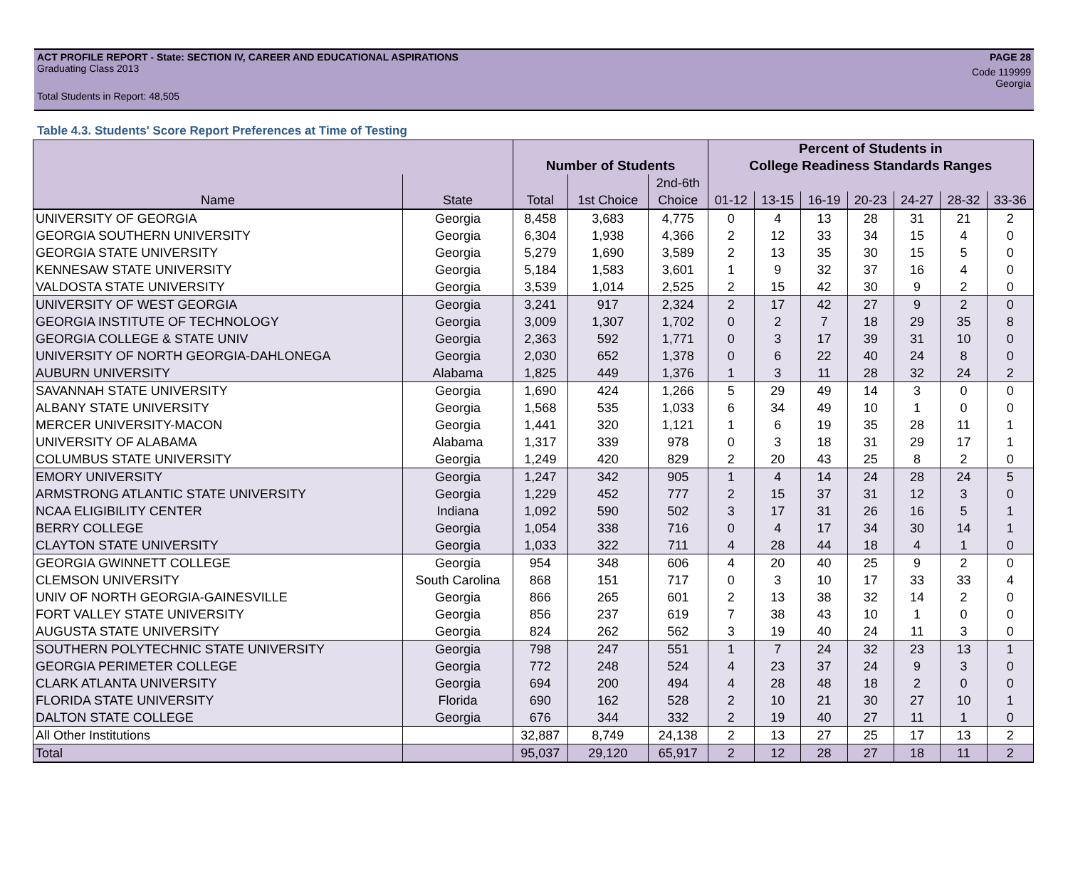ACT PROFILE REPORT - State: SECTION IV, CAREER AND EDUCATIONAL ASPIRATIONS
PAGE 28
Graduating Class 2013
Code 119999
Georgia
Total Students in Report: 48,505
Table 4.3. Students' Score Report Preferences at Time of Testing
| | | | | | Percent of Students in | | | | | | |
| --- | --- | --- | --- | --- | --- | --- | --- | --- | --- | --- | --- |
| | | Number of Students | | | College Readiness Standards Ranges | | | | | | |
| | | | | 2nd-6th | | | | | | | |
| Name | State | Total | 1st Choice | Choice | 01-12 | 13-15 | 16-19 | 20-23 | 24-27 | 28-32 | 33-36 |
| UNIVERSITY OF GEORGIA | Georgia | 8,458 | 3,683 | 4,775 | 0 | 4 | 13 | 28 | 31 | 21 | 2 |
| GEORGIA SOUTHERN UNIVERSITY | Georgia | 6,304 | 1,938 | 4,366 | 2 | 12 | 33 | 34 | 15 | 4 | 0 |
| GEORGIA STATE UNIVERSITY | Georgia | 5,279 | 1,690 | 3,589 | 2 | 13 | 35 | 30 | 15 | 5 | 0 |
| KENNESAW STATE UNIVERSITY | Georgia | 5,184 | 1,583 | 3,601 | 1 | 9 | 32 | 37 | 16 | 4 | 0 |
| VALDOSTA STATE UNIVERSITY | Georgia | 3,539 | 1,014 | 2,525 | 2 | 15 | 42 | 30 | 9 | 2 | 0 |
| UNIVERSITY OF WEST GEORGIA | Georgia | 3,241 | 917 | 2,324 | 2 | 17 | 42 | 27 | 9 | 2 | 0 |
| GEORGIA INSTITUTE OF TECHNOLOGY | Georgia | 3,009 | 1,307 | 1,702 | 0 | 2 | 7 | 18 | 29 | 35 | 8 |
| GEORGIA COLLEGE & STATE UNIV | Georgia | 2,363 | 592 | 1,771 | 0 | 3 | 17 | 39 | 31 | 10 | 0 |
| UNIVERSITY OF NORTH GEORGIA-DAHLONEGA | Georgia | 2,030 | 652 | 1,378 | 0 | 6 | 22 | 40 | 24 | 8 | 0 |
| AUBURN UNIVERSITY | Alabama | 1,825 | 449 | 1,376 | 1 | 3 | 11 | 28 | 32 | 24 | 2 |
| SAVANNAH STATE UNIVERSITY | Georgia | 1,690 | 424 | 1,266 | 5 | 29 | 49 | 14 | 3 | 0 | 0 |
| ALBANY STATE UNIVERSITY | Georgia | 1,568 | 535 | 1,033 | 6 | 34 | 49 | 10 | 1 | 0 | 0 |
| MERCER UNIVERSITY-MACON | Georgia | 1,441 | 320 | 1,121 | 1 | 6 | 19 | 35 | 28 | 11 | 1 |
| UNIVERSITY OF ALABAMA | Alabama | 1,317 | 339 | 978 | 0 | 3 | 18 | 31 | 29 | 17 | 1 |
| COLUMBUS STATE UNIVERSITY | Georgia | 1,249 | 420 | 829 | 2 | 20 | 43 | 25 | 8 | 2 | 0 |
| EMORY UNIVERSITY | Georgia | 1,247 | 342 | 905 | 1 | 4 | 14 | 24 | 28 | 24 | 5 |
| ARMSTRONG ATLANTIC STATE UNIVERSITY | Georgia | 1,229 | 452 | 777 | 2 | 15 | 37 | 31 | 12 | 3 | 0 |
| NCAA ELIGIBILITY CENTER | Indiana | 1,092 | 590 | 502 | 3 | 17 | 31 | 26 | 16 | 5 | 1 |
| BERRY COLLEGE | Georgia | 1,054 | 338 | 716 | 0 | 4 | 17 | 34 | 30 | 14 | 1 |
| CLAYTON STATE UNIVERSITY | Georgia | 1,033 | 322 | 711 | 4 | 28 | 44 | 18 | 4 | 1 | 0 |
| GEORGIA GWINNETT COLLEGE | Georgia | 954 | 348 | 606 | 4 | 20 | 40 | 25 | 9 | 2 | 0 |
| CLEMSON UNIVERSITY | South Carolina | 868 | 151 | 717 | 0 | 3 | 10 | 17 | 33 | 33 | 4 |
| UNIV OF NORTH GEORGIA-GAINESVILLE | Georgia | 866 | 265 | 601 | 2 | 13 | 38 | 32 | 14 | 2 | 0 |
| FORT VALLEY STATE UNIVERSITY | Georgia | 856 | 237 | 619 | 7 | 38 | 43 | 10 | 1 | 0 | 0 |
| AUGUSTA STATE UNIVERSITY | Georgia | 824 | 262 | 562 | 3 | 19 | 40 | 24 | 11 | 3 | 0 |
| SOUTHERN POLYTECHNIC STATE UNIVERSITY | Georgia | 798 | 247 | 551 | 1 | 7 | 24 | 32 | 23 | 13 | 1 |
| GEORGIA PERIMETER COLLEGE | Georgia | 772 | 248 | 524 | 4 | 23 | 37 | 24 | 9 | 3 | 0 |
| CLARK ATLANTA UNIVERSITY | Georgia | 694 | 200 | 494 | 4 | 28 | 48 | 18 | 2 | 0 | 0 |
| FLORIDA STATE UNIVERSITY | Florida | 690 | 162 | 528 | 2 | 10 | 21 | 30 | 27 | 10 | 1 |
| DALTON STATE COLLEGE | Georgia | 676 | 344 | 332 | 2 | 19 | 40 | 27 | 11 | 1 | 0 |
| All Other Institutions | | 32,887 | 8,749 | 24,138 | 2 | 13 | 27 | 25 | 17 | 13 | 2 |
| Total | | 95,037 | 29,120 | 65,917 | 2 | 12 | 28 | 27 | 18 | 11 | 2 |